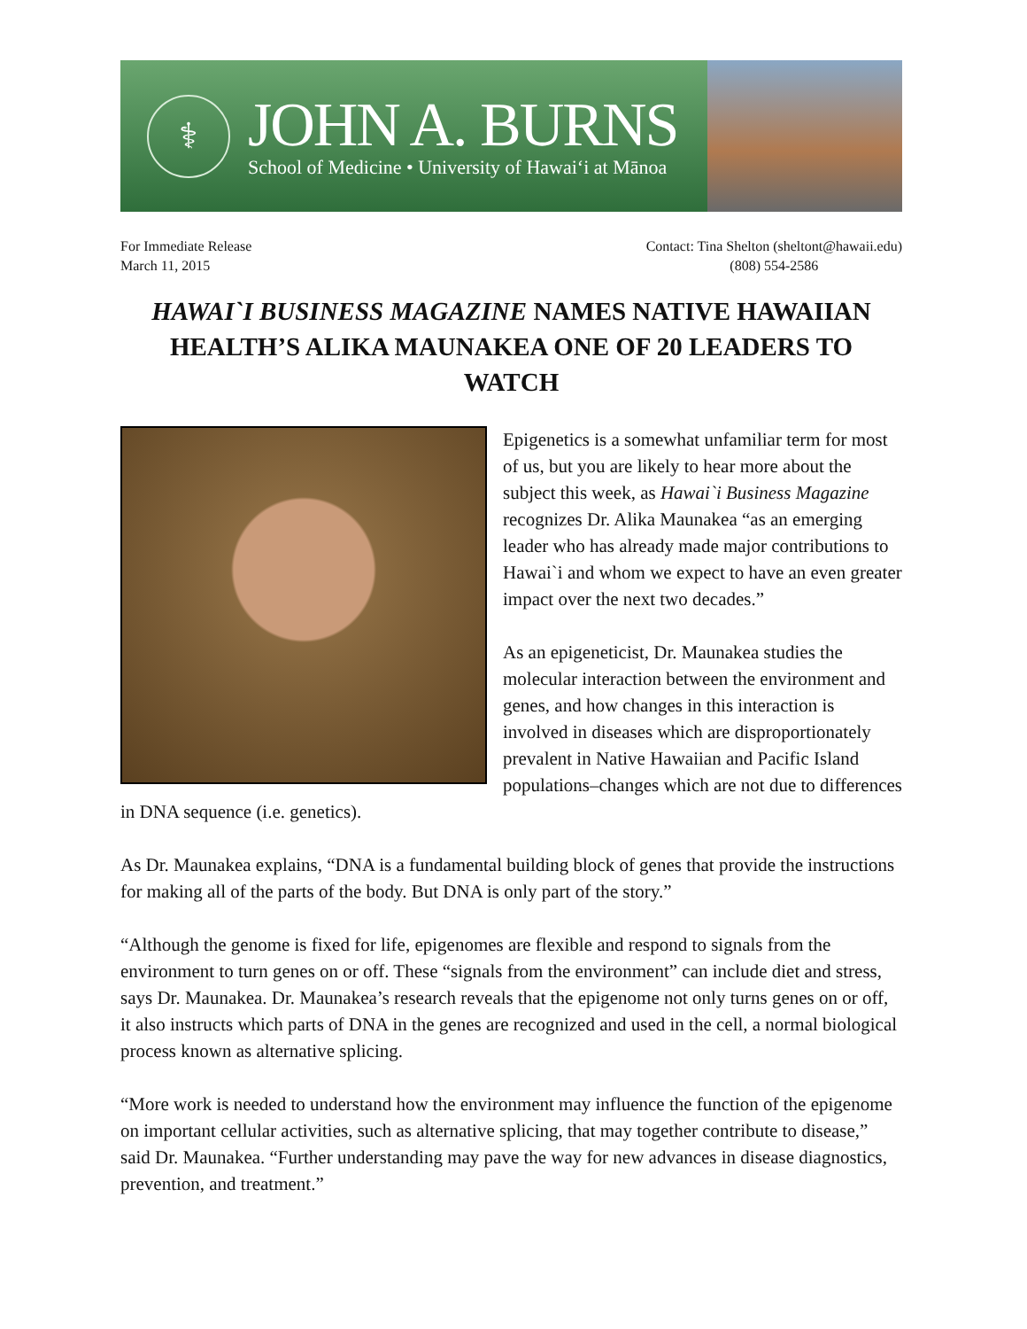⚕
JOHN A. BURNS
School of Medicine • University of Hawaiʻi at Mānoa
For Immediate Release
March 11, 2015
Contact: Tina Shelton (sheltont@hawaii.edu)
(808) 554-2586
HAWAI`I BUSINESS MAGAZINE NAMES NATIVE HAWAIIAN HEALTH’S ALIKA MAUNAKEA ONE OF 20 LEADERS TO WATCH
Epigenetics is a somewhat unfamiliar term for most of us, but you are likely to hear more about the subject this week, as Hawai`i Business Magazine recognizes Dr. Alika Maunakea “as an emerging leader who has already made major contributions to Hawai`i and whom we expect to have an even greater impact over the next two decades.”
As an epigeneticist, Dr. Maunakea studies the molecular interaction between the environment and genes, and how changes in this interaction is involved in diseases which are disproportionately prevalent in Native Hawaiian and Pacific Island populations–changes which are not due to differences in DNA sequence (i.e. genetics).
As Dr. Maunakea explains, “DNA is a fundamental building block of genes that provide the instructions for making all of the parts of the body. But DNA is only part of the story.”
“Although the genome is fixed for life, epigenomes are flexible and respond to signals from the environment to turn genes on or off. These “signals from the environment” can include diet and stress, says Dr. Maunakea. Dr. Maunakea’s research reveals that the epigenome not only turns genes on or off, it also instructs which parts of DNA in the genes are recognized and used in the cell, a normal biological process known as alternative splicing.
“More work is needed to understand how the environment may influence the function of the epigenome on important cellular activities, such as alternative splicing, that may together contribute to disease,” said Dr. Maunakea. “Further understanding may pave the way for new advances in disease diagnostics, prevention, and treatment.”